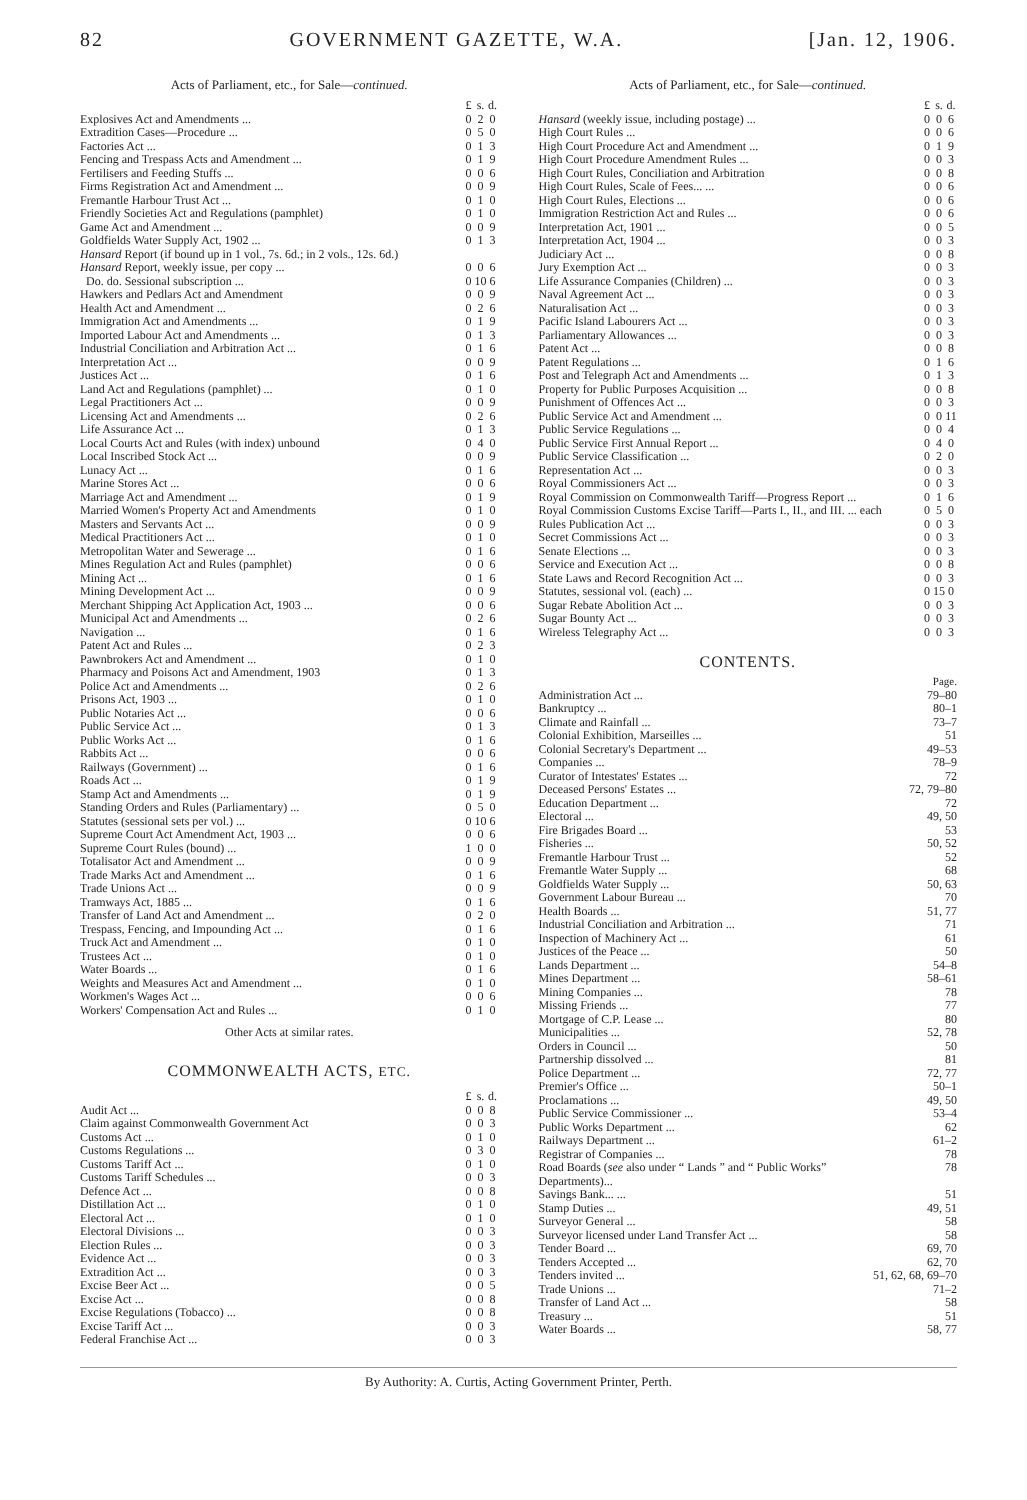82 GOVERNMENT GAZETTE, W.A. [Jan. 12, 1906.
Acts of Parliament, etc., for Sale—continued.
| | £ | s. | d. |
| --- | --- | --- | --- |
| Explosives Act and Amendments ... | 0 | 2 | 0 |
| Extradition Cases—Procedure ... | 0 | 5 | 0 |
| Factories Act ... | 0 | 1 | 3 |
| Fencing and Trespass Acts and Amendment ... | 0 | 1 | 9 |
| Fertilisers and Feeding Stuffs ... | 0 | 0 | 6 |
| Firms Registration Act and Amendment ... | 0 | 0 | 9 |
| Fremantle Harbour Trust Act ... | 0 | 1 | 0 |
| Friendly Societies Act and Regulations (pamphlet) | 0 | 1 | 0 |
| Game Act and Amendment ... | 0 | 0 | 9 |
| Goldfields Water Supply Act, 1902 ... | 0 | 1 | 3 |
| Hansard Report (if bound up in 1 vol., 7s. 6d.; in 2 vols., 12s. 6d.) | | | |
| Hansard Report, weekly issue, per copy ... | 0 | 0 | 6 |
| Do. do. Sessional subscription ... | 0 | 10 | 6 |
| Hawkers and Pedlars Act and Amendment | 0 | 0 | 9 |
| Health Act and Amendment ... | 0 | 2 | 6 |
| Immigration Act and Amendments ... | 0 | 1 | 9 |
| Imported Labour Act and Amendments ... | 0 | 1 | 3 |
| Industrial Conciliation and Arbitration Act ... | 0 | 1 | 6 |
| Interpretation Act ... | 0 | 0 | 9 |
| Justices Act ... | 0 | 1 | 6 |
| Land Act and Regulations (pamphlet) ... | 0 | 1 | 0 |
| Legal Practitioners Act ... | 0 | 0 | 9 |
| Licensing Act and Amendments ... | 0 | 2 | 6 |
| Life Assurance Act ... | 0 | 1 | 3 |
| Local Courts Act and Rules (with index) unbound | 0 | 4 | 0 |
| Local Inscribed Stock Act ... | 0 | 0 | 9 |
| Lunacy Act ... | 0 | 1 | 6 |
| Marine Stores Act ... | 0 | 0 | 6 |
| Marriage Act and Amendment ... | 0 | 1 | 9 |
| Married Women's Property Act and Amendments | 0 | 1 | 0 |
| Masters and Servants Act ... | 0 | 0 | 9 |
| Medical Practitioners Act ... | 0 | 1 | 0 |
| Metropolitan Water and Sewerage ... | 0 | 1 | 6 |
| Mines Regulation Act and Rules (pamphlet) | 0 | 0 | 6 |
| Mining Act ... | 0 | 1 | 6 |
| Mining Development Act ... | 0 | 0 | 9 |
| Merchant Shipping Act Application Act, 1903 ... | 0 | 0 | 6 |
| Municipal Act and Amendments ... | 0 | 2 | 6 |
| Navigation ... | 0 | 1 | 6 |
| Patent Act and Rules ... | 0 | 2 | 3 |
| Pawnbrokers Act and Amendment ... | 0 | 1 | 0 |
| Pharmacy and Poisons Act and Amendment, 1903 | 0 | 1 | 3 |
| Police Act and Amendments ... | 0 | 2 | 6 |
| Prisons Act, 1903 ... | 0 | 1 | 0 |
| Public Notaries Act ... | 0 | 0 | 6 |
| Public Service Act ... | 0 | 1 | 3 |
| Public Works Act ... | 0 | 1 | 6 |
| Rabbits Act ... | 0 | 0 | 6 |
| Railways (Government) ... | 0 | 1 | 6 |
| Roads Act ... | 0 | 1 | 9 |
| Stamp Act and Amendments ... | 0 | 1 | 9 |
| Standing Orders and Rules (Parliamentary) ... | 0 | 5 | 0 |
| Statutes (sessional sets per vol.) ... | 0 | 10 | 6 |
| Supreme Court Act Amendment Act, 1903 ... | 0 | 0 | 6 |
| Supreme Court Rules (bound) ... | 1 | 0 | 0 |
| Totalisator Act and Amendment ... | 0 | 0 | 9 |
| Trade Marks Act and Amendment ... | 0 | 1 | 6 |
| Trade Unions Act ... | 0 | 0 | 9 |
| Tramways Act, 1885 ... | 0 | 1 | 6 |
| Transfer of Land Act and Amendment ... | 0 | 2 | 0 |
| Trespass, Fencing, and Impounding Act ... | 0 | 1 | 6 |
| Truck Act and Amendment ... | 0 | 1 | 0 |
| Trustees Act ... | 0 | 1 | 0 |
| Water Boards ... | 0 | 1 | 6 |
| Weights and Measures Act and Amendment ... | 0 | 1 | 0 |
| Workmen's Wages Act ... | 0 | 0 | 6 |
| Workers' Compensation Act and Rules ... | 0 | 1 | 0 |
Other Acts at similar rates.
COMMONWEALTH ACTS, ETC.
| | £ | s. | d. |
| --- | --- | --- | --- |
| Audit Act ... | 0 | 0 | 8 |
| Claim against Commonwealth Government Act | 0 | 0 | 3 |
| Customs Act ... | 0 | 1 | 0 |
| Customs Regulations ... | 0 | 3 | 0 |
| Customs Tariff Act ... | 0 | 1 | 0 |
| Customs Tariff Schedules ... | 0 | 0 | 3 |
| Defence Act ... | 0 | 0 | 8 |
| Distillation Act ... | 0 | 1 | 0 |
| Electoral Act ... | 0 | 1 | 0 |
| Electoral Divisions ... | 0 | 0 | 3 |
| Election Rules ... | 0 | 0 | 3 |
| Evidence Act ... | 0 | 0 | 3 |
| Extradition Act ... | 0 | 0 | 3 |
| Excise Beer Act ... | 0 | 0 | 5 |
| Excise Act ... | 0 | 0 | 8 |
| Excise Regulations (Tobacco) ... | 0 | 0 | 8 |
| Excise Tariff Act ... | 0 | 0 | 3 |
| Federal Franchise Act ... | 0 | 0 | 3 |
Acts of Parliament, etc., for Sale—continued.
| | £ | s. | d. |
| --- | --- | --- | --- |
| Hansard (weekly issue, including postage) ... | 0 | 0 | 6 |
| High Court Rules ... | 0 | 0 | 6 |
| High Court Procedure Act and Amendment ... | 0 | 1 | 9 |
| High Court Procedure Amendment Rules ... | 0 | 0 | 3 |
| High Court Rules, Conciliation and Arbitration | 0 | 0 | 8 |
| High Court Rules, Scale of Fees... ... | 0 | 0 | 6 |
| High Court Rules, Elections ... | 0 | 0 | 6 |
| Immigration Restriction Act and Rules ... | 0 | 0 | 6 |
| Interpretation Act, 1901 ... | 0 | 0 | 5 |
| Interpretation Act, 1904 ... | 0 | 0 | 3 |
| Judiciary Act ... | 0 | 0 | 8 |
| Jury Exemption Act ... | 0 | 0 | 3 |
| Life Assurance Companies (Children) ... | 0 | 0 | 3 |
| Naval Agreement Act ... | 0 | 0 | 3 |
| Naturalisation Act ... | 0 | 0 | 3 |
| Pacific Island Labourers Act ... | 0 | 0 | 3 |
| Parliamentary Allowances ... | 0 | 0 | 3 |
| Patent Act ... | 0 | 0 | 8 |
| Patent Regulations ... | 0 | 1 | 6 |
| Post and Telegraph Act and Amendments ... | 0 | 1 | 3 |
| Property for Public Purposes Acquisition ... | 0 | 0 | 8 |
| Punishment of Offences Act ... | 0 | 0 | 3 |
| Public Service Act and Amendment ... | 0 | 0 | 11 |
| Public Service Regulations ... | 0 | 0 | 4 |
| Public Service First Annual Report ... | 0 | 4 | 0 |
| Public Service Classification ... | 0 | 2 | 0 |
| Representation Act ... | 0 | 0 | 3 |
| Royal Commissioners Act ... | 0 | 0 | 3 |
| Royal Commission on Commonwealth Tariff—Progress Report ... | 0 | 1 | 6 |
| Royal Commission Customs Excise Tariff—Parts I., II., and III. ... each | 0 | 5 | 0 |
| Rules Publication Act ... | 0 | 0 | 3 |
| Secret Commissions Act ... | 0 | 0 | 3 |
| Senate Elections ... | 0 | 0 | 3 |
| Service and Execution Act ... | 0 | 0 | 8 |
| State Laws and Record Recognition Act ... | 0 | 0 | 3 |
| Statutes, sessional vol. (each) ... | 0 | 15 | 0 |
| Sugar Rebate Abolition Act ... | 0 | 0 | 3 |
| Sugar Bounty Act ... | 0 | 0 | 3 |
| Wireless Telegraphy Act ... | 0 | 0 | 3 |
CONTENTS.
| | Page. |
| --- | --- |
| Administration Act ... | 79–80 |
| Bankruptcy ... | 80–1 |
| Climate and Rainfall ... | 73–7 |
| Colonial Exhibition, Marseilles ... | 51 |
| Colonial Secretary's Department ... | 49–53 |
| Companies ... | 78–9 |
| Curator of Intestates' Estates ... | 72 |
| Deceased Persons' Estates ... | 72, 79–80 |
| Education Department ... | 72 |
| Electoral ... | 49, 50 |
| Fire Brigades Board ... | 53 |
| Fisheries ... | 50, 52 |
| Fremantle Harbour Trust ... | 52 |
| Fremantle Water Supply ... | 68 |
| Goldfields Water Supply ... | 50, 63 |
| Government Labour Bureau ... | 70 |
| Health Boards ... | 51, 77 |
| Industrial Conciliation and Arbitration ... | 71 |
| Inspection of Machinery Act ... | 61 |
| Justices of the Peace ... | 50 |
| Lands Department ... | 54–8 |
| Mines Department ... | 58–61 |
| Mining Companies ... | 78 |
| Missing Friends ... | 77 |
| Mortgage of C.P. Lease ... | 80 |
| Municipalities ... | 52, 78 |
| Orders in Council ... | 50 |
| Partnership dissolved ... | 81 |
| Police Department ... | 72, 77 |
| Premier's Office ... | 50–1 |
| Proclamations ... | 49, 50 |
| Public Service Commissioner ... | 53–4 |
| Public Works Department ... | 62 |
| Railways Department ... | 61–2 |
| Registrar of Companies ... | 78 |
| Road Boards ( see also under “ Lands ” and “ Public Works” Departments)... | 78 |
| Savings Bank... ... | 51 |
| Stamp Duties ... | 49, 51 |
| Surveyor General ... | 58 |
| Surveyor licensed under Land Transfer Act ... | 58 |
| Tender Board ... | 69, 70 |
| Tenders Accepted ... | 62, 70 |
| Tenders invited ... | 51, 62, 68, 69–70 |
| Trade Unions ... | 71–2 |
| Transfer of Land Act ... | 58 |
| Treasury ... | 51 |
| Water Boards ... | 58, 77 |
By Authority: A. Curtis, Acting Government Printer, Perth.